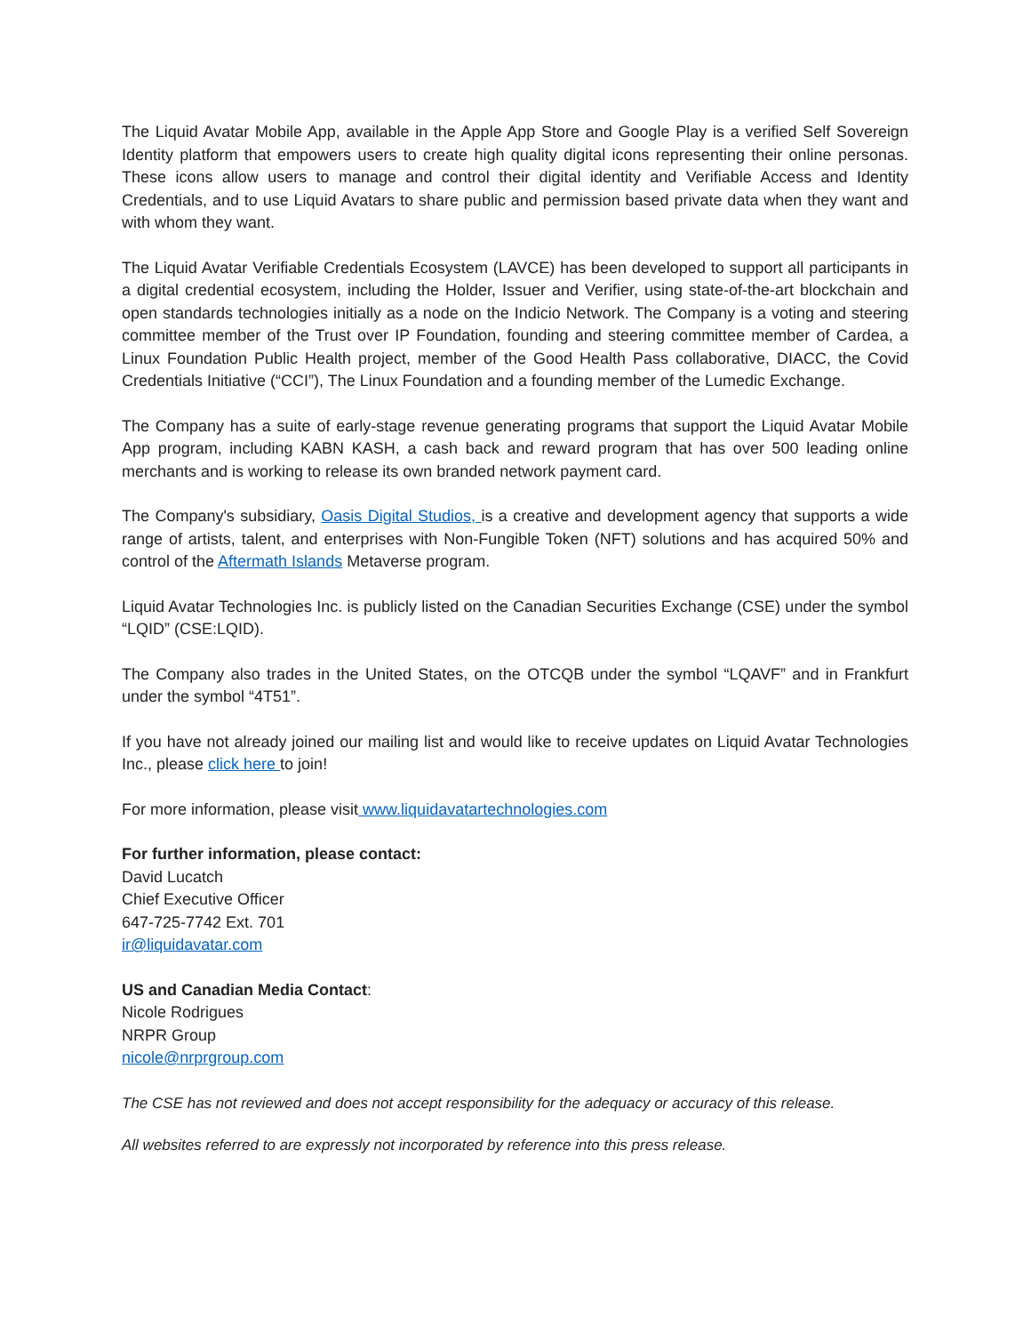The Liquid Avatar Mobile App, available in the Apple App Store and Google Play is a verified Self Sovereign Identity platform that empowers users to create high quality digital icons representing their online personas. These icons allow users to manage and control their digital identity and Verifiable Access and Identity Credentials, and to use Liquid Avatars to share public and permission based private data when they want and with whom they want.
The Liquid Avatar Verifiable Credentials Ecosystem (LAVCE) has been developed to support all participants in a digital credential ecosystem, including the Holder, Issuer and Verifier, using state-of-the-art blockchain and open standards technologies initially as a node on the Indicio Network. The Company is a voting and steering committee member of the Trust over IP Foundation, founding and steering committee member of Cardea, a Linux Foundation Public Health project, member of the Good Health Pass collaborative, DIACC, the Covid Credentials Initiative (“CCI”), The Linux Foundation and a founding member of the Lumedic Exchange.
The Company has a suite of early-stage revenue generating programs that support the Liquid Avatar Mobile App program, including KABN KASH, a cash back and reward program that has over 500 leading online merchants and is working to release its own branded network payment card.
The Company's subsidiary, Oasis Digital Studios, is a creative and development agency that supports a wide range of artists, talent, and enterprises with Non-Fungible Token (NFT) solutions and has acquired 50% and control of the Aftermath Islands Metaverse program.
Liquid Avatar Technologies Inc. is publicly listed on the Canadian Securities Exchange (CSE) under the symbol “LQID” (CSE:LQID).
The Company also trades in the United States, on the OTCQB under the symbol “LQAVF” and in Frankfurt under the symbol “4T51”.
If you have not already joined our mailing list and would like to receive updates on Liquid Avatar Technologies Inc., please click here to join!
For more information, please visit www.liquidavatartechnologies.com
For further information, please contact:
David Lucatch
Chief Executive Officer
647-725-7742 Ext. 701
ir@liquidavatar.com
US and Canadian Media Contact:
Nicole Rodrigues
NRPR Group
nicole@nrprgroup.com
The CSE has not reviewed and does not accept responsibility for the adequacy or accuracy of this release.
All websites referred to are expressly not incorporated by reference into this press release.